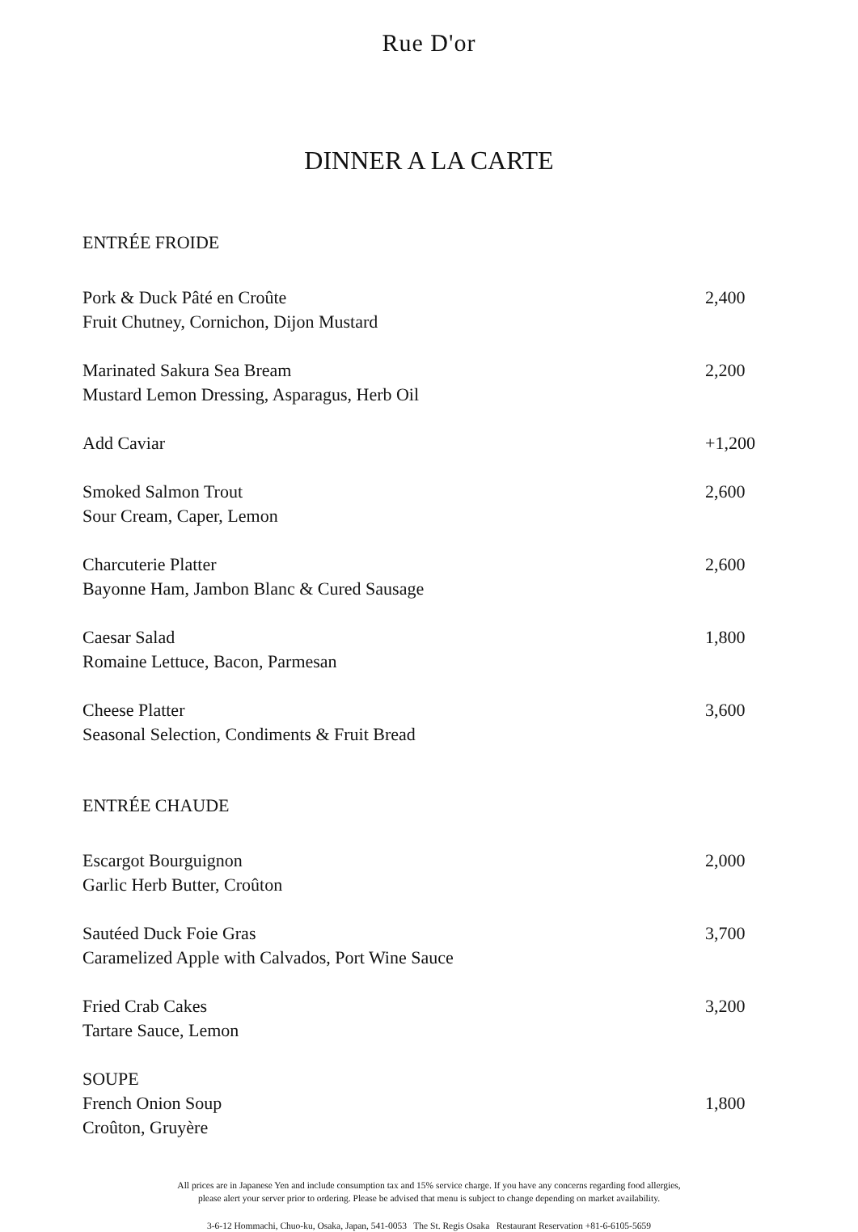Rue D'or
DINNER A LA CARTE
ENTRÉE FROIDE
Pork & Duck Pâté en Croûte
Fruit Chutney, Cornichon, Dijon Mustard
2,400
Marinated Sakura Sea Bream
Mustard Lemon Dressing, Asparagus, Herb Oil
2,200
Add Caviar +1,200
Smoked Salmon Trout
Sour Cream, Caper, Lemon
2,600
Charcuterie Platter
Bayonne Ham, Jambon Blanc & Cured Sausage
2,600
Caesar Salad
Romaine Lettuce, Bacon, Parmesan
1,800
Cheese Platter
Seasonal Selection, Condiments & Fruit Bread
3,600
ENTRÉE CHAUDE
Escargot Bourguignon
Garlic Herb Butter, Croûton
2,000
Sautéed Duck Foie Gras
Caramelized Apple with Calvados, Port Wine Sauce
3,700
Fried Crab Cakes
Tartare Sauce, Lemon
3,200
SOUPE
French Onion Soup
Croûton, Gruyère
1,800
All prices are in Japanese Yen and include consumption tax and 15% service charge. If you have any concerns regarding food allergies,
please alert your server prior to ordering. Please be advised that menu is subject to change depending on market availability.
3-6-12 Hommachi, Chuo-ku, Osaka, Japan, 541-0053 The St. Regis Osaka Restaurant Reservation +81-6-6105-5659